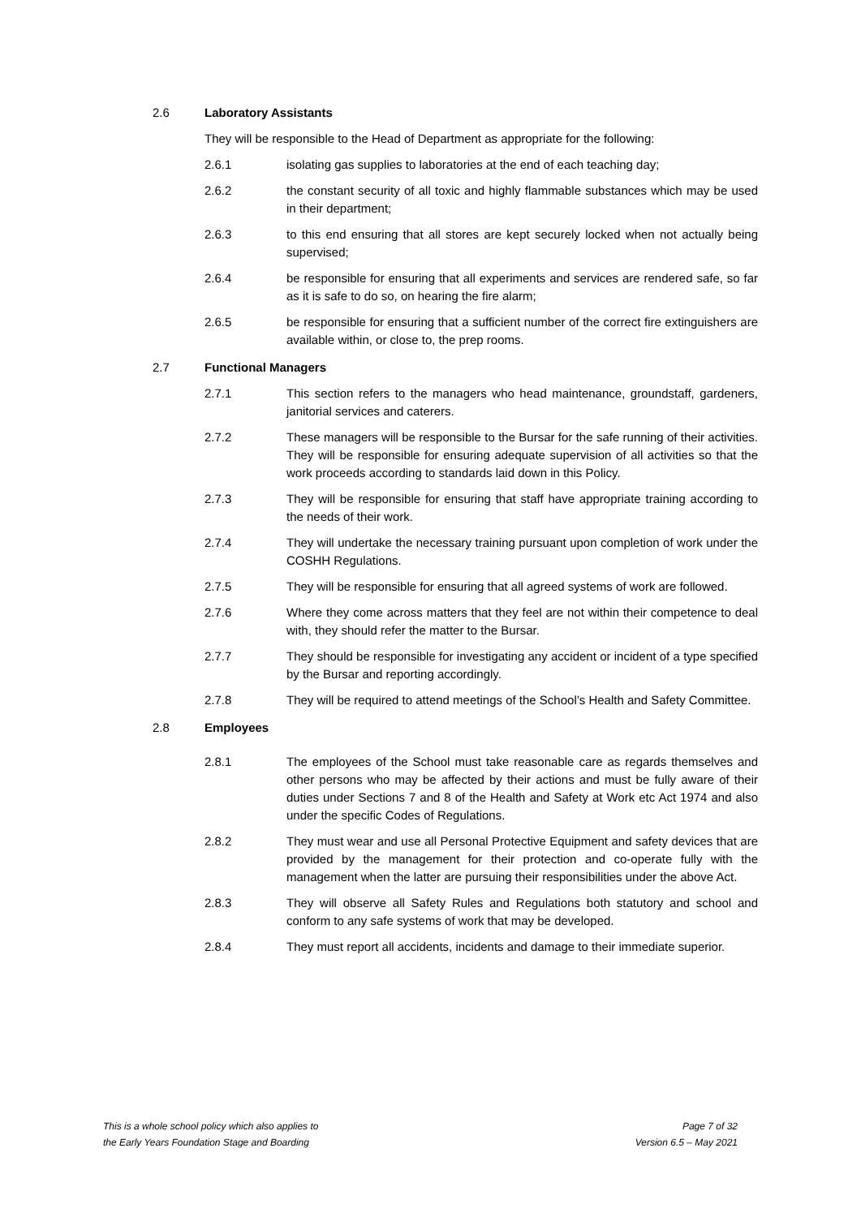2.6 Laboratory Assistants
They will be responsible to the Head of Department as appropriate for the following:
2.6.1 isolating gas supplies to laboratories at the end of each teaching day;
2.6.2 the constant security of all toxic and highly flammable substances which may be used in their department;
2.6.3 to this end ensuring that all stores are kept securely locked when not actually being supervised;
2.6.4 be responsible for ensuring that all experiments and services are rendered safe, so far as it is safe to do so, on hearing the fire alarm;
2.6.5 be responsible for ensuring that a sufficient number of the correct fire extinguishers are available within, or close to, the prep rooms.
2.7 Functional Managers
2.7.1 This section refers to the managers who head maintenance, groundstaff, gardeners, janitorial services and caterers.
2.7.2 These managers will be responsible to the Bursar for the safe running of their activities. They will be responsible for ensuring adequate supervision of all activities so that the work proceeds according to standards laid down in this Policy.
2.7.3 They will be responsible for ensuring that staff have appropriate training according to the needs of their work.
2.7.4 They will undertake the necessary training pursuant upon completion of work under the COSHH Regulations.
2.7.5 They will be responsible for ensuring that all agreed systems of work are followed.
2.7.6 Where they come across matters that they feel are not within their competence to deal with, they should refer the matter to the Bursar.
2.7.7 They should be responsible for investigating any accident or incident of a type specified by the Bursar and reporting accordingly.
2.7.8 They will be required to attend meetings of the School’s Health and Safety Committee.
2.8 Employees
2.8.1 The employees of the School must take reasonable care as regards themselves and other persons who may be affected by their actions and must be fully aware of their duties under Sections 7 and 8 of the Health and Safety at Work etc Act 1974 and also under the specific Codes of Regulations.
2.8.2 They must wear and use all Personal Protective Equipment and safety devices that are provided by the management for their protection and co-operate fully with the management when the latter are pursuing their responsibilities under the above Act.
2.8.3 They will observe all Safety Rules and Regulations both statutory and school and conform to any safe systems of work that may be developed.
2.8.4 They must report all accidents, incidents and damage to their immediate superior.
This is a whole school policy which also applies to
the Early Years Foundation Stage and Boarding
Page 7 of 32
Version 6.5 – May 2021